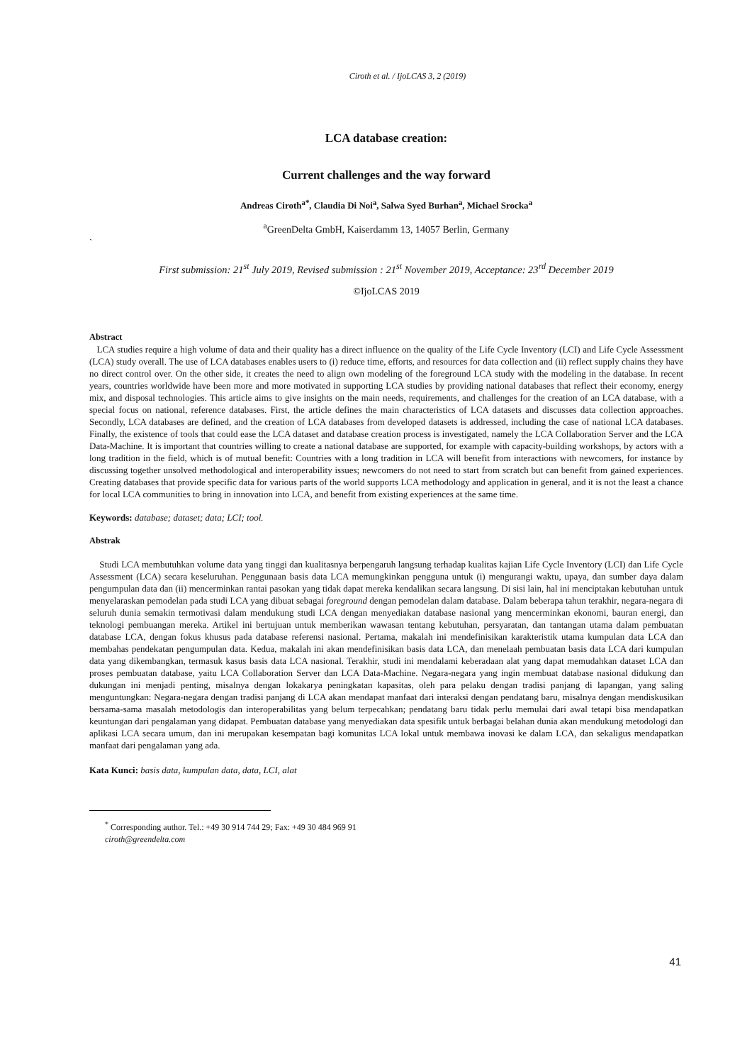Ciroth et al. / IjoLCAS 3, 2 (2019)
LCA database creation:
Current challenges and the way forward
Andreas Ciroth<sup>a*</sup>, Claudia Di Noi<sup>a</sup>, Salwa Syed Burhan<sup>a</sup>, Michael Srocka<sup>a</sup>
<sup>a</sup> GreenDelta GmbH, Kaiserdamm 13, 14057 Berlin, Germany
`
First submission: 21<sup>st</sup> July 2019, Revised submission : 21<sup>st</sup> November 2019, Acceptance: 23<sup>rd</sup> December 2019
©IjoLCAS 2019
Abstract
LCA studies require a high volume of data and their quality has a direct influence on the quality of the Life Cycle Inventory (LCI) and Life Cycle Assessment (LCA) study overall. The use of LCA databases enables users to (i) reduce time, efforts, and resources for data collection and (ii) reflect supply chains they have no direct control over. On the other side, it creates the need to align own modeling of the foreground LCA study with the modeling in the database. In recent years, countries worldwide have been more and more motivated in supporting LCA studies by providing national databases that reflect their economy, energy mix, and disposal technologies. This article aims to give insights on the main needs, requirements, and challenges for the creation of an LCA database, with a special focus on national, reference databases. First, the article defines the main characteristics of LCA datasets and discusses data collection approaches. Secondly, LCA databases are defined, and the creation of LCA databases from developed datasets is addressed, including the case of national LCA databases. Finally, the existence of tools that could ease the LCA dataset and database creation process is investigated, namely the LCA Collaboration Server and the LCA Data-Machine. It is important that countries willing to create a national database are supported, for example with capacity-building workshops, by actors with a long tradition in the field, which is of mutual benefit: Countries with a long tradition in LCA will benefit from interactions with newcomers, for instance by discussing together unsolved methodological and interoperability issues; newcomers do not need to start from scratch but can benefit from gained experiences. Creating databases that provide specific data for various parts of the world supports LCA methodology and application in general, and it is not the least a chance for local LCA communities to bring in innovation into LCA, and benefit from existing experiences at the same time.
Keywords: database; dataset; data; LCI; tool.
Abstrak
Studi LCA membutuhkan volume data yang tinggi dan kualitasnya berpengaruh langsung terhadap kualitas kajian Life Cycle Inventory (LCI) dan Life Cycle Assessment (LCA) secara keseluruhan. Penggunaan basis data LCA memungkinkan pengguna untuk (i) mengurangi waktu, upaya, dan sumber daya dalam pengumpulan data dan (ii) mencerminkan rantai pasokan yang tidak dapat mereka kendalikan secara langsung. Di sisi lain, hal ini menciptakan kebutuhan untuk menyelaraskan pemodelan pada studi LCA yang dibuat sebagai foreground dengan pemodelan dalam database. Dalam beberapa tahun terakhir, negara-negara di seluruh dunia semakin termotivasi dalam mendukung studi LCA dengan menyediakan database nasional yang mencerminkan ekonomi, bauran energi, dan teknologi pembuangan mereka. Artikel ini bertujuan untuk memberikan wawasan tentang kebutuhan, persyaratan, dan tantangan utama dalam pembuatan database LCA, dengan fokus khusus pada database referensi nasional. Pertama, makalah ini mendefinisikan karakteristik utama kumpulan data LCA dan membahas pendekatan pengumpulan data. Kedua, makalah ini akan mendefinisikan basis data LCA, dan menelaah pembuatan basis data LCA dari kumpulan data yang dikembangkan, termasuk kasus basis data LCA nasional. Terakhir, studi ini mendalami keberadaan alat yang dapat memudahkan dataset LCA dan proses pembuatan database, yaitu LCA Collaboration Server dan LCA Data-Machine. Negara-negara yang ingin membuat database nasional didukung dan dukungan ini menjadi penting, misalnya dengan lokakarya peningkatan kapasitas, oleh para pelaku dengan tradisi panjang di lapangan, yang saling menguntungkan: Negara-negara dengan tradisi panjang di LCA akan mendapat manfaat dari interaksi dengan pendatang baru, misalnya dengan mendiskusikan bersama-sama masalah metodologis dan interoperabilitas yang belum terpecahkan; pendatang baru tidak perlu memulai dari awal tetapi bisa mendapatkan keuntungan dari pengalaman yang didapat. Pembuatan database yang menyediakan data spesifik untuk berbagai belahan dunia akan mendukung metodologi dan aplikasi LCA secara umum, dan ini merupakan kesempatan bagi komunitas LCA lokal untuk membawa inovasi ke dalam LCA, dan sekaligus mendapatkan manfaat dari pengalaman yang ada.
Kata Kunci: basis data, kumpulan data, data, LCI, alat
<sup>*</sup> Corresponding author. Tel.: +49 30 914 744 29; Fax: +49 30 484 969 91
ciroth@greendelta.com
41